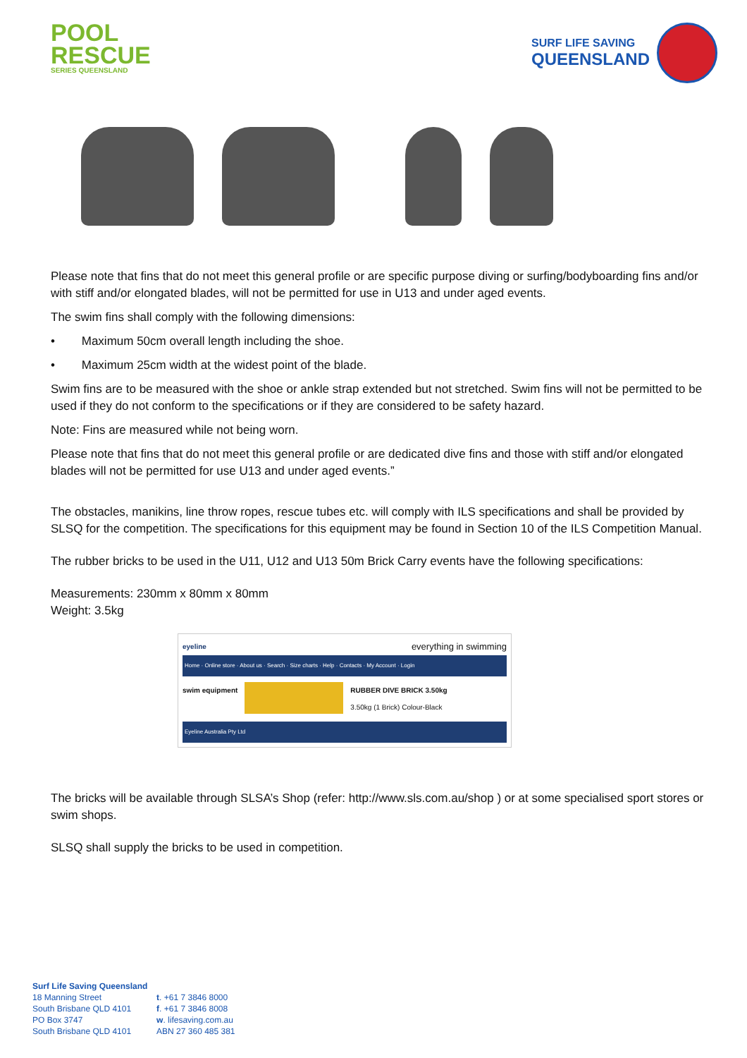POOL
RESCUE
SERIES QUEENSLAND
SURF LIFE SAVING
QUEENSLAND
Please note that fins that do not meet this general profile or are specific purpose diving or surfing/bodyboarding fins and/or with stiff and/or elongated blades, will not be permitted for use in U13 and under aged events.
The swim fins shall comply with the following dimensions:
• Maximum 50cm overall length including the shoe.
• Maximum 25cm width at the widest point of the blade.
Swim fins are to be measured with the shoe or ankle strap extended but not stretched. Swim fins will not be permitted to be used if they do not conform to the specifications or if they are considered to be safety hazard.
Note: Fins are measured while not being worn.
Please note that fins that do not meet this general profile or are dedicated dive fins and those with stiff and/or elongated blades will not be permitted for use U13 and under aged events.”
The obstacles, manikins, line throw ropes, rescue tubes etc. will comply with ILS specifications and shall be provided by SLSQ for the competition. The specifications for this equipment may be found in Section 10 of the ILS Competition Manual.
The rubber bricks to be used in the U11, U12 and U13 50m Brick Carry events have the following specifications:
Measurements: 230mm x 80mm x 80mm
Weight: 3.5kg
eyeline everything in swimming
Home · Online store · About us · Search · Size charts · Help · Contacts · My Account · Login
swim equipment RUBBER DIVE BRICK 3.50kg
3.50kg (1 Brick) Colour-Black
Eyeline Australia Pty Ltd
The bricks will be available through SLSA’s Shop (refer: http://www.sls.com.au/shop ) or at some specialised sport stores or swim shops.
SLSQ shall supply the bricks to be used in competition.
Surf Life Saving Queensland
| 18 Manning Street | t . +61 7 3846 8000 |
| South Brisbane QLD 4101 | f . +61 7 3846 8008 |
| PO Box 3747 | w . lifesaving.com.au |
| South Brisbane QLD 4101 | ABN 27 360 485 381 |